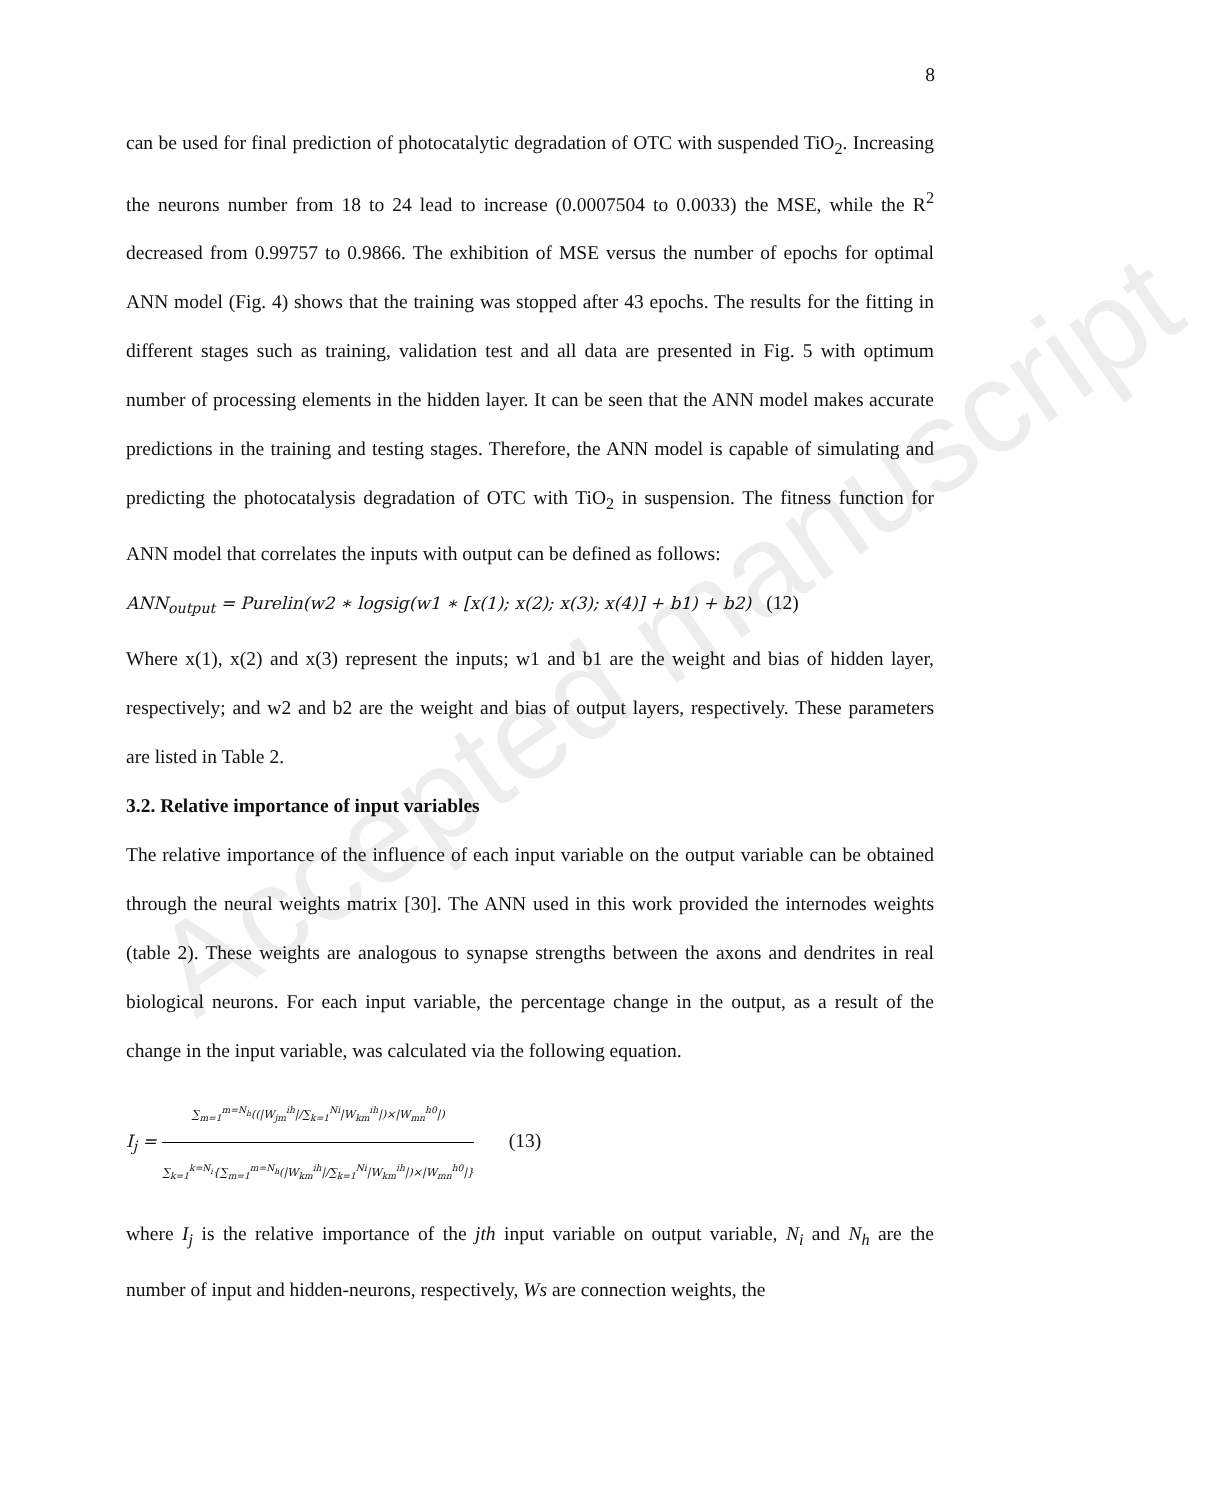Accepted manuscript
8
can be used for final prediction of photocatalytic degradation of OTC with suspended TiO<sub>2</sub>. Increasing the neurons number from 18 to 24 lead to increase (0.0007504 to 0.0033) the MSE, while the R<sup>2</sup> decreased from 0.99757 to 0.9866. The exhibition of MSE versus the number of epochs for optimal ANN model (Fig. 4) shows that the training was stopped after 43 epochs. The results for the fitting in different stages such as training, validation test and all data are presented in Fig. 5 with optimum number of processing elements in the hidden layer. It can be seen that the ANN model makes accurate predictions in the training and testing stages. Therefore, the ANN model is capable of simulating and predicting the photocatalysis degradation of OTC with TiO<sub>2</sub> in suspension. The fitness function for ANN model that correlates the inputs with output can be defined as follows:
ANN<sub>output</sub> = Purelin(w2 ∗ logsig(w1 ∗ [x(1); x(2); x(3); x(4)] + b1) + b2) (12)
Where x(1), x(2) and x(3) represent the inputs; w1 and b1 are the weight and bias of hidden layer, respectively; and w2 and b2 are the weight and bias of output layers, respectively. These parameters are listed in Table 2.
3.2. Relative importance of input variables
The relative importance of the influence of each input variable on the output variable can be obtained through the neural weights matrix [30]. The ANN used in this work provided the internodes weights (table 2). These weights are analogous to synapse strengths between the axons and dendrites in real biological neurons. For each input variable, the percentage change in the output, as a result of the change in the input variable, was calculated via the following equation.
I<sub>j</sub> = ∑<sub>m=1</sub><sup>m=N<sub>h</sub></sup>((|W<sub>jm</sub><sup>ih</sup>|/∑<sub>k=1</sub><sup>Ni</sup>|W<sub>km</sub><sup>ih</sup>|)×|W<sub>mn</sub><sup>h0</sup>|) ∑<sub>k=1</sub><sup>k=N<sub>i</sub></sup>{∑<sub>m=1</sub><sup>m=N<sub>h</sub></sup>(|W<sub>km</sub><sup>ih</sup>|/∑<sub>k=1</sub><sup>Ni</sup>|W<sub>km</sub><sup>ih</sup>|)×|W<sub>mn</sub><sup>h0</sup>|} (13)
where I<sub>j</sub> is the relative importance of the jth input variable on output variable, N<sub>i</sub> and N<sub>h</sub> are the number of input and hidden-neurons, respectively, Ws are connection weights, the